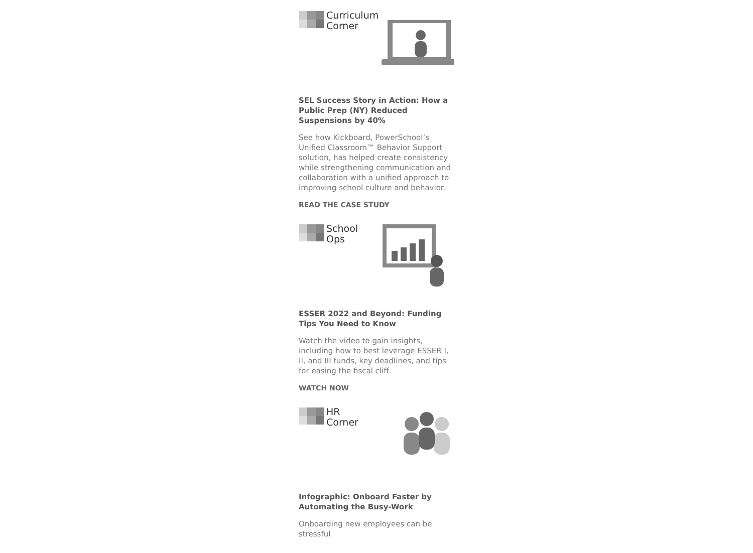Curriculum
Corner
SEL Success Story in Action: How a Public Prep (NY) Reduced Suspensions by 40%
See how Kickboard, PowerSchool’s Unified Classroom™ Behavior Support solution, has helped create consistency while strengthening communication and collaboration with a unified approach to improving school culture and behavior.
READ THE CASE STUDY
School
Ops
ESSER 2022 and Beyond: Funding Tips You Need to Know
Watch the video to gain insights, including how to best leverage ESSER I, II, and III funds, key deadlines, and tips for easing the fiscal cliff.
WATCH NOW
HR
Corner
Infographic: Onboard Faster by Automating the Busy-Work
Onboarding new employees can be stressful